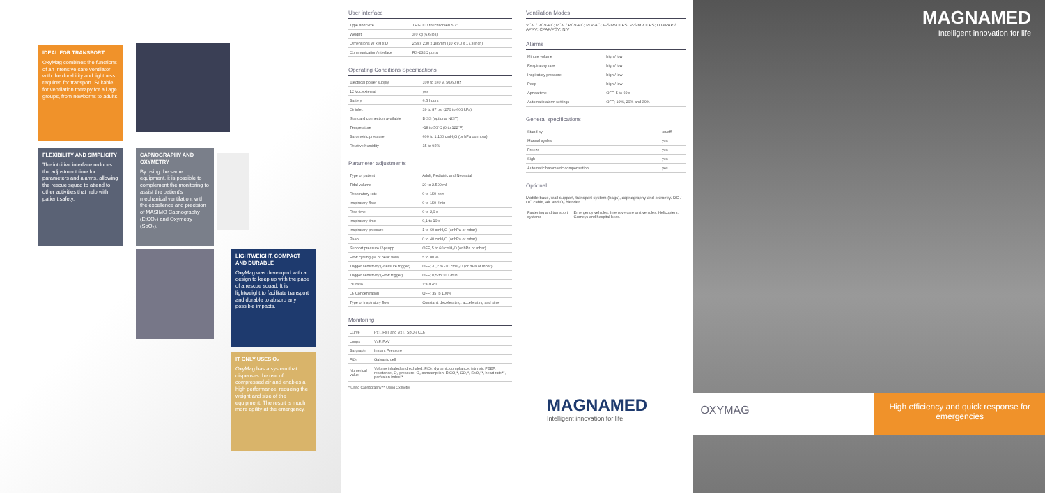IDEAL FOR TRANSPORT
OxyMag combines the functions of an intensive care ventilator with the durability and lightness required for transport. Suitable for ventilation therapy for all age groups, from newborns to adults.
FLEXIBILITY AND SIMPLICITY
The intuitive interface reduces the adjustment time for parameters and alarms, allowing the rescue squad to attend to other activities that help with patient safety.
CAPNOGRAPHY AND OXYMETRY
By using the same equipment, it is possible to complement the monitoring to assist the patient's mechanical ventilation, with the excellence and precision of MASIMO Capnography (EtCO₂) and Oxymetry (SpO₂).
LIGHTWEIGHT, COMPACT AND DURABLE
OxyMag was developed with a design to keep up with the pace of a rescue squad. It is lightweight to facilitate transport and durable to absorb any possible impacts.
IT ONLY USES O₂
OxyMag has a system that dispenses the use of compressed air and enables a high performance, reducing the weight and size of the equipment. The result is much more agility at the emergency.
User interface
| Type and Size | TFT-LCD touchscreen 5,7" |
| Weight | 3,0 kg (6.6 lbs) |
| Dimensions W x H x D | 254 x 230 x 185mm (10 x 9.0 x 17.3 inch) |
| Communication/Interface | RS-232C ports |
Operating Conditions Specifications
| Electrical power supply | 100 to 240 V, 50/60 Hz |
| 12 Vcc external | yes |
| Battery | 6.5 hours |
| O₂ inlet: | 39 to 87 psi (270 to 600 kPa) |
| Standard connection available | DISS (optional NIST) |
| Temperature | -18 to 50°C (0 to 122°F) |
| Barometric pressure | 600 to 1.100 cmH₂O (or hPa ou mbar) |
| Relative humidity | 15 to 95% |
Parameter adjustments
| Type of patient | Adult, Pediatric and Neonatal |
| Tidal volume | 20 to 2.500 ml |
| Respiratory rate | 0 to 150 bpm |
| Inspiratory flow | 0 to 150 l/min |
| Rise time | 0 to 2,0 s |
| Inspiratory time | 0,1 to 10 s |
| Inspiratory pressure | 1 to 60 cmH₂O (or hPa or mbar) |
| Peep | 0 to 40 cmH₂O (or hPa or mbar) |
| Support pressure /Δpsupp | OFF, 5 to 60 cmH₂O (or hPa or mbar) |
| Flow cycling (% of peak flow) | 5 to 80 % |
| Trigger sensitivity (Pressure trigger) | OFF; -0,2 to -10 cmH₂O (or hPa or mbar) |
| Trigger sensitivity (Flow trigger) | OFF; 0,5 to 30 L/min |
| I:E ratio | 1:4 a 4:1 |
| O₂ Concentration | OFF; 35 to 100% |
| Type of inspiratory flow | Constant, decelerating, accelerating and sine |
Monitoring
| Curve | PxT, FxT and VxT/ SpO₂/ CO₂ |
| Loops | VxF, PxV |
| Bargraph | Instant Pressure |
| FiO₂ | Galvanic cell |
| Numerical value | Volume inhaled and exhaled, FiO₂, dynamic compliance, intrinsic PEEP, resistance, O₂ pressure, O₂ consumption, EtCO₂*, CO₂*, SpO₂**, heart rate**, perfusion index** |
* Using Capnography ** Using Oximetry
Ventilation Modes
VCV / VCV-AC; PCV / PCV-AC; PLV-AC; V-SIMV + PS; P-SIMV + PS; DualPAP / APRV; CPAP/PSV; NIV
Alarms
| Minute volume | high / low |
| Respiratory rate | high / low |
| Inspiratory pressure | high / low |
| Peep | high / low |
| Apnea time | OFF, 5 to 60 s |
| Automatic alarm settings | OFF; 10%, 20% and 30% |
General specifications
| Stand by | on/off |
| Manual cycles | yes |
| Freeze | yes |
| Sigh | yes |
| Automatic barometric compensation | yes |
Optional
Mobile base, wall support, transport system (bags), capnography and oximetry. DC / DC cable, Air and O₂ blender
| Fastening and transport systems | Emergency vehicles; Intensive care unit vehicles; Helicopters; Gurneys and hospital beds. |
MAGNAMED
Intelligent innovation for life
MAGNAMED
Intelligent innovation for life
OXYMAG
High efficiency and quick response for emergencies